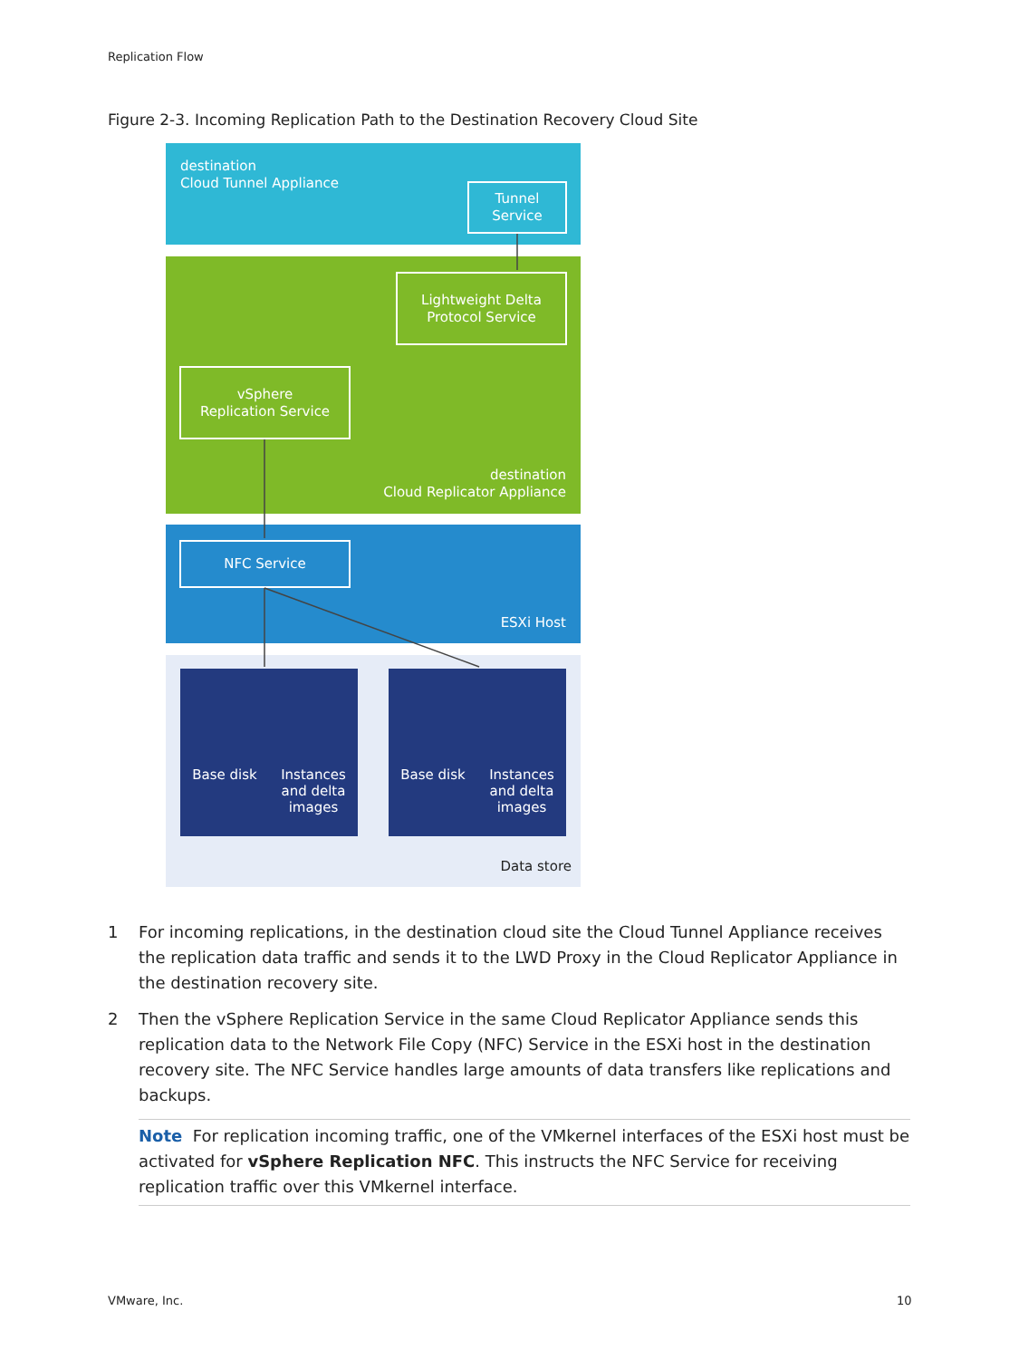Replication Flow
Figure 2-3. Incoming Replication Path to the Destination Recovery Cloud Site
destination
Cloud Tunnel Appliance
Tunnel
Service
Lightweight Delta
Protocol Service
vSphere
Replication Service
destination
Cloud Replicator Appliance
NFC Service
ESXi Host
Base disk Instances
and delta
images
Base disk Instances
and delta
images
Data store
1 For incoming replications, in the destination cloud site the Cloud Tunnel Appliance receives the replication data traffic and sends it to the LWD Proxy in the Cloud Replicator Appliance in the destination recovery site.
2 Then the vSphere Replication Service in the same Cloud Replicator Appliance sends this replication data to the Network File Copy (NFC) Service in the ESXi host in the destination recovery site. The NFC Service handles large amounts of data transfers like replications and backups.
Note For replication incoming traffic, one of the VMkernel interfaces of the ESXi host must be activated for vSphere Replication NFC. This instructs the NFC Service for receiving replication traffic over this VMkernel interface.
VMware, Inc. 10